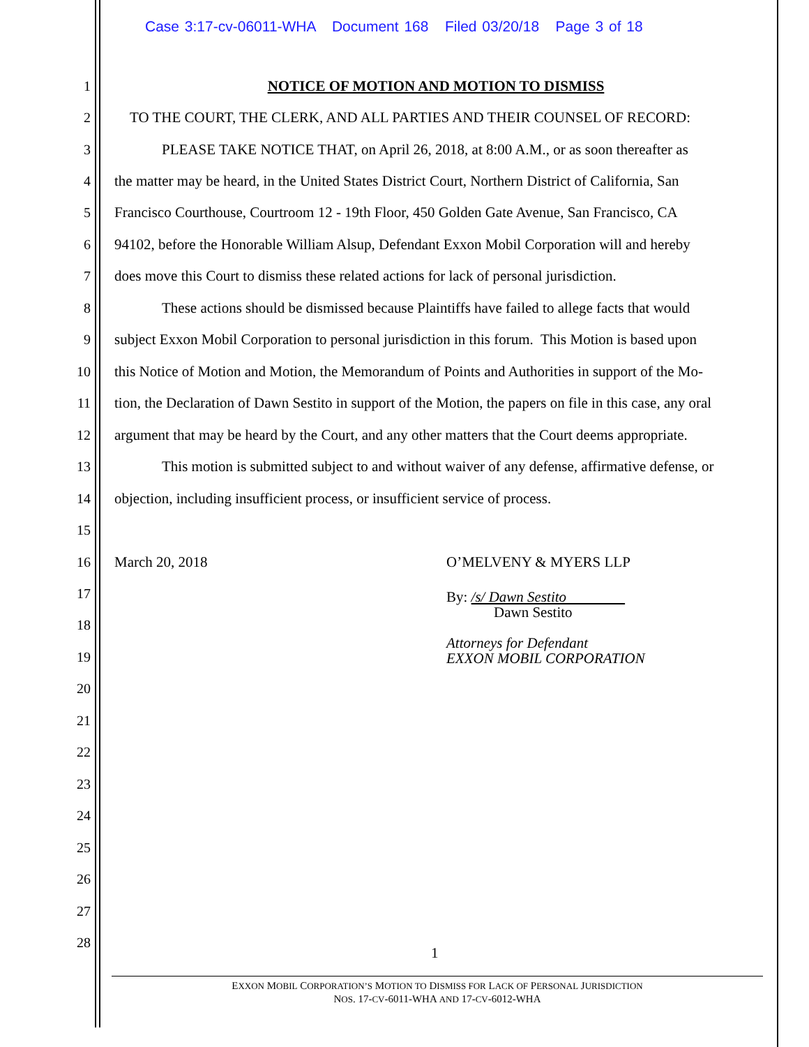Case 3:17-cv-06011-WHA Document 168 Filed 03/20/18 Page 3 of 18
1 NOTICE OF MOTION AND MOTION TO DISMISS
2 TO THE COURT, THE CLERK, AND ALL PARTIES AND THEIR COUNSEL OF RECORD:
3 PLEASE TAKE NOTICE THAT, on April 26, 2018, at 8:00 A.M., or as soon thereafter as
4 the matter may be heard, in the United States District Court, Northern District of California, San
5 Francisco Courthouse, Courtroom 12 - 19th Floor, 450 Golden Gate Avenue, San Francisco, CA
6 94102, before the Honorable William Alsup, Defendant Exxon Mobil Corporation will and hereby
7 does move this Court to dismiss these related actions for lack of personal jurisdiction.
8 These actions should be dismissed because Plaintiffs have failed to allege facts that would
9 subject Exxon Mobil Corporation to personal jurisdiction in this forum. This Motion is based upon
10 this Notice of Motion and Motion, the Memorandum of Points and Authorities in support of the Mo-
11 tion, the Declaration of Dawn Sestito in support of the Motion, the papers on file in this case, any oral
12 argument that may be heard by the Court, and any other matters that the Court deems appropriate.
13 This motion is submitted subject to and without waiver of any defense, affirmative defense, or
14 objection, including insufficient process, or insufficient service of process.
15
16 March 20, 2018 O’MELVENY & MYERS LLP
17
18
19
20
21
22
23
24
25
26
27
28
By: /s/ Dawn Sestito
Dawn Sestito
Attorneys for Defendant
EXXON MOBIL CORPORATION
1
EXXON MOBIL CORPORATION’S MOTION TO DISMISS FOR LACK OF PERSONAL JURISDICTION
NOS. 17-CV-6011-WHA AND 17-CV-6012-WHA